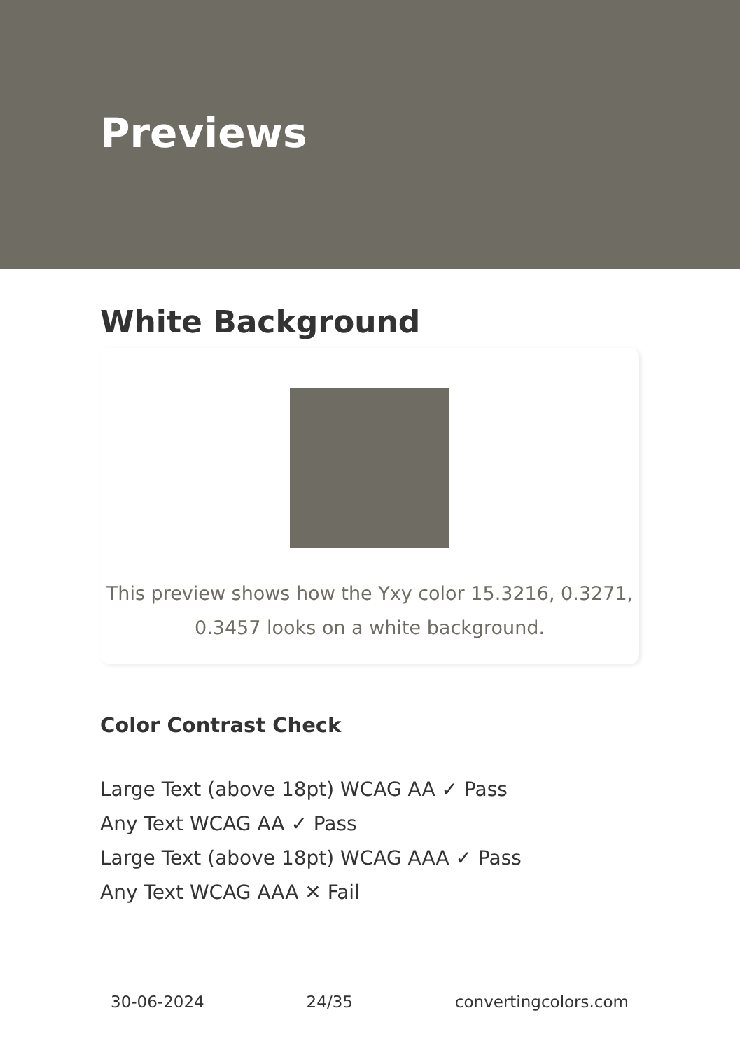Previews
White Background
This preview shows how the Yxy color 15.3216, 0.3271, 0.3457 looks on a white background.
Color Contrast Check
Large Text (above 18pt) WCAG AA ✓ Pass
Any Text WCAG AA ✓ Pass
Large Text (above 18pt) WCAG AAA ✓ Pass
Any Text WCAG AAA ✕ Fail
30-06-2024 24/35 convertingcolors.com